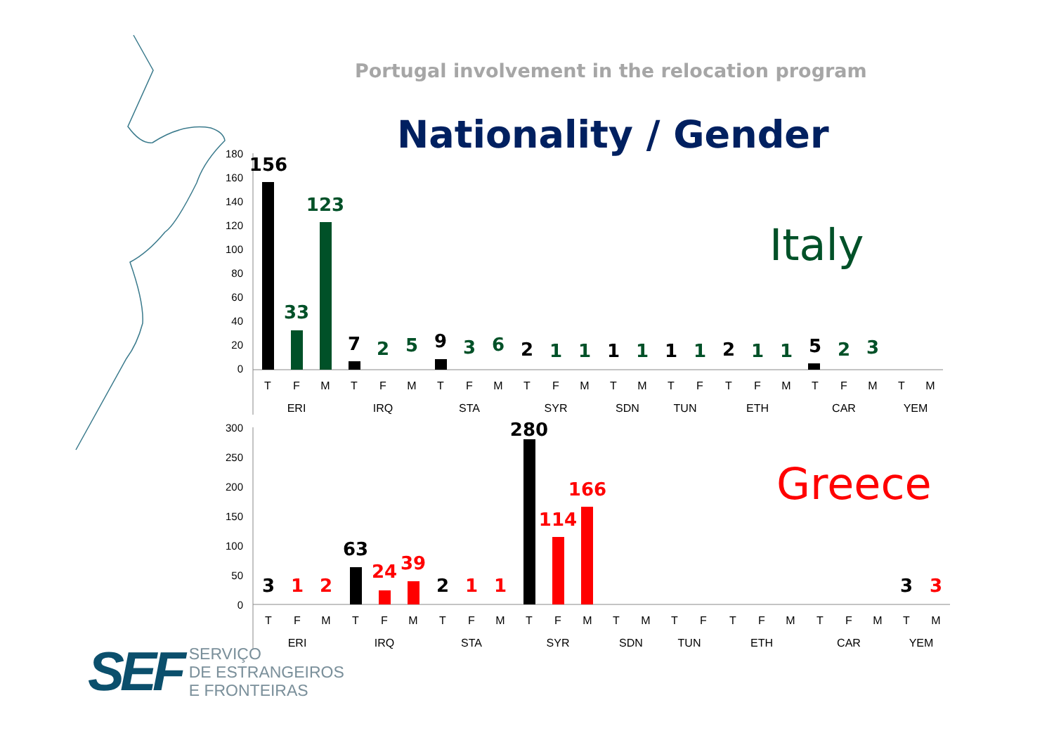Portugal involvement in the relocation program
Nationality / Gender
Italy
Greece
180
160
140
120
100
80
60
40
20
0
300
250
200
150
100
50
0
156
33
123
7
2
5
9
3
6
2
1
1
1
1
1
1
2
1
1
5
2
3
3
1
2
63
24
39
2
1
1
280
114
166
3
3
T
F
M
T
F
M
T
F
M
T
F
M
T
M
T
F
T
F
M
T
F
M
T
M
ERI
IRQ
STA
SYR
SDN
TUN
ETH
CAR
YEM
T
F
M
T
F
M
T
F
M
T
F
M
T
M
T
F
T
F
M
T
F
M
T
M
ERI
IRQ
STA
SYR
SDN
TUN
ETH
CAR
YEM
SEF
SERVIÇO
DE ESTRANGEIROS
E FRONTEIRAS